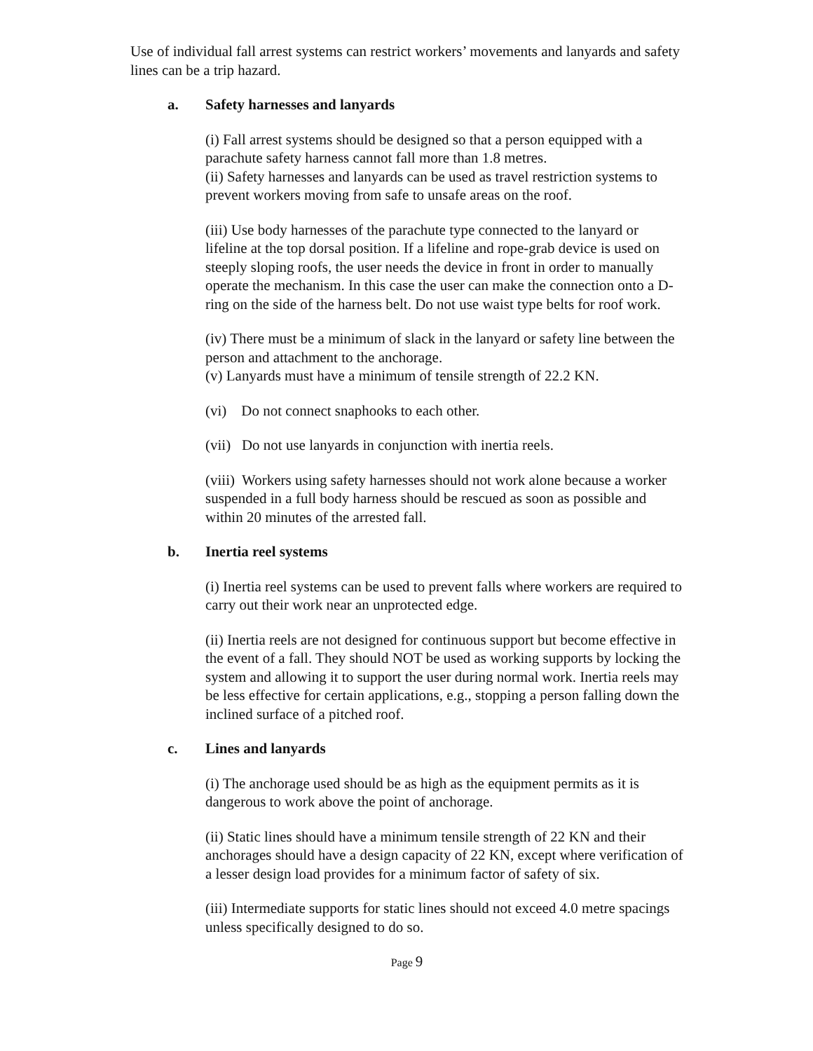Use of individual fall arrest systems can restrict workers’ movements and lanyards and safety lines can be a trip hazard.
a. Safety harnesses and lanyards
(i) Fall arrest systems should be designed so that a person equipped with a parachute safety harness cannot fall more than 1.8 metres.
(ii) Safety harnesses and lanyards can be used as travel restriction systems to prevent workers moving from safe to unsafe areas on the roof.
(iii) Use body harnesses of the parachute type connected to the lanyard or lifeline at the top dorsal position. If a lifeline and rope-grab device is used on steeply sloping roofs, the user needs the device in front in order to manually operate the mechanism. In this case the user can make the connection onto a D-ring on the side of the harness belt. Do not use waist type belts for roof work.
(iv) There must be a minimum of slack in the lanyard or safety line between the person and attachment to the anchorage.
(v) Lanyards must have a minimum of tensile strength of 22.2 KN.
(vi) Do not connect snaphooks to each other.
(vii) Do not use lanyards in conjunction with inertia reels.
(viii) Workers using safety harnesses should not work alone because a worker suspended in a full body harness should be rescued as soon as possible and within 20 minutes of the arrested fall.
b. Inertia reel systems
(i) Inertia reel systems can be used to prevent falls where workers are required to carry out their work near an unprotected edge.
(ii) Inertia reels are not designed for continuous support but become effective in the event of a fall. They should NOT be used as working supports by locking the system and allowing it to support the user during normal work. Inertia reels may be less effective for certain applications, e.g., stopping a person falling down the inclined surface of a pitched roof.
c. Lines and lanyards
(i) The anchorage used should be as high as the equipment permits as it is dangerous to work above the point of anchorage.
(ii) Static lines should have a minimum tensile strength of 22 KN and their anchorages should have a design capacity of 22 KN, except where verification of a lesser design load provides for a minimum factor of safety of six.
(iii) Intermediate supports for static lines should not exceed 4.0 metre spacings unless specifically designed to do so.
Page 9